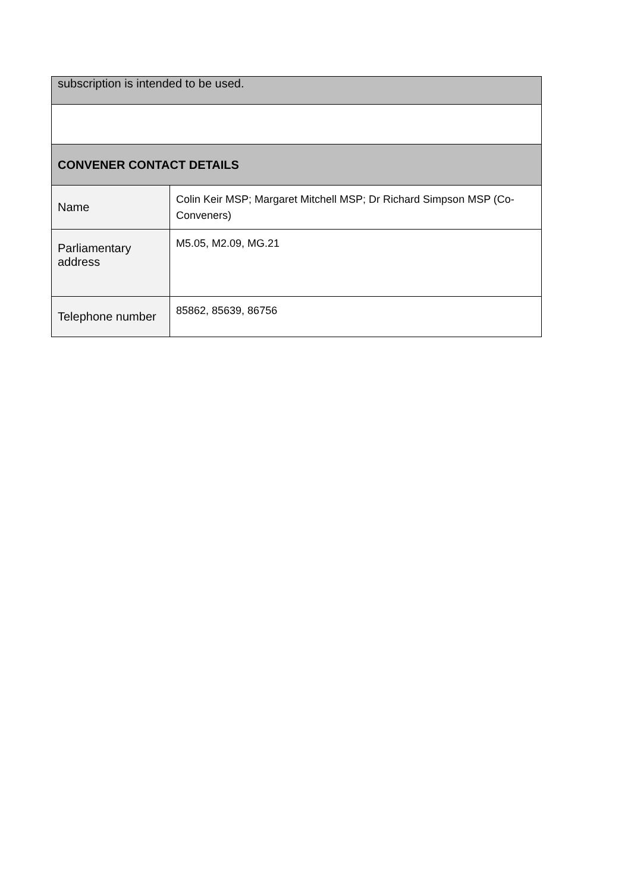| subscription is intended to be used. | |
| CONVENER CONTACT DETAILS | |
| Name | Colin Keir MSP; Margaret Mitchell MSP; Dr Richard Simpson MSP (Co-Conveners) |
| Parliamentary address | M5.05, M2.09, MG.21 |
| Telephone number | 85862, 85639, 86756 |